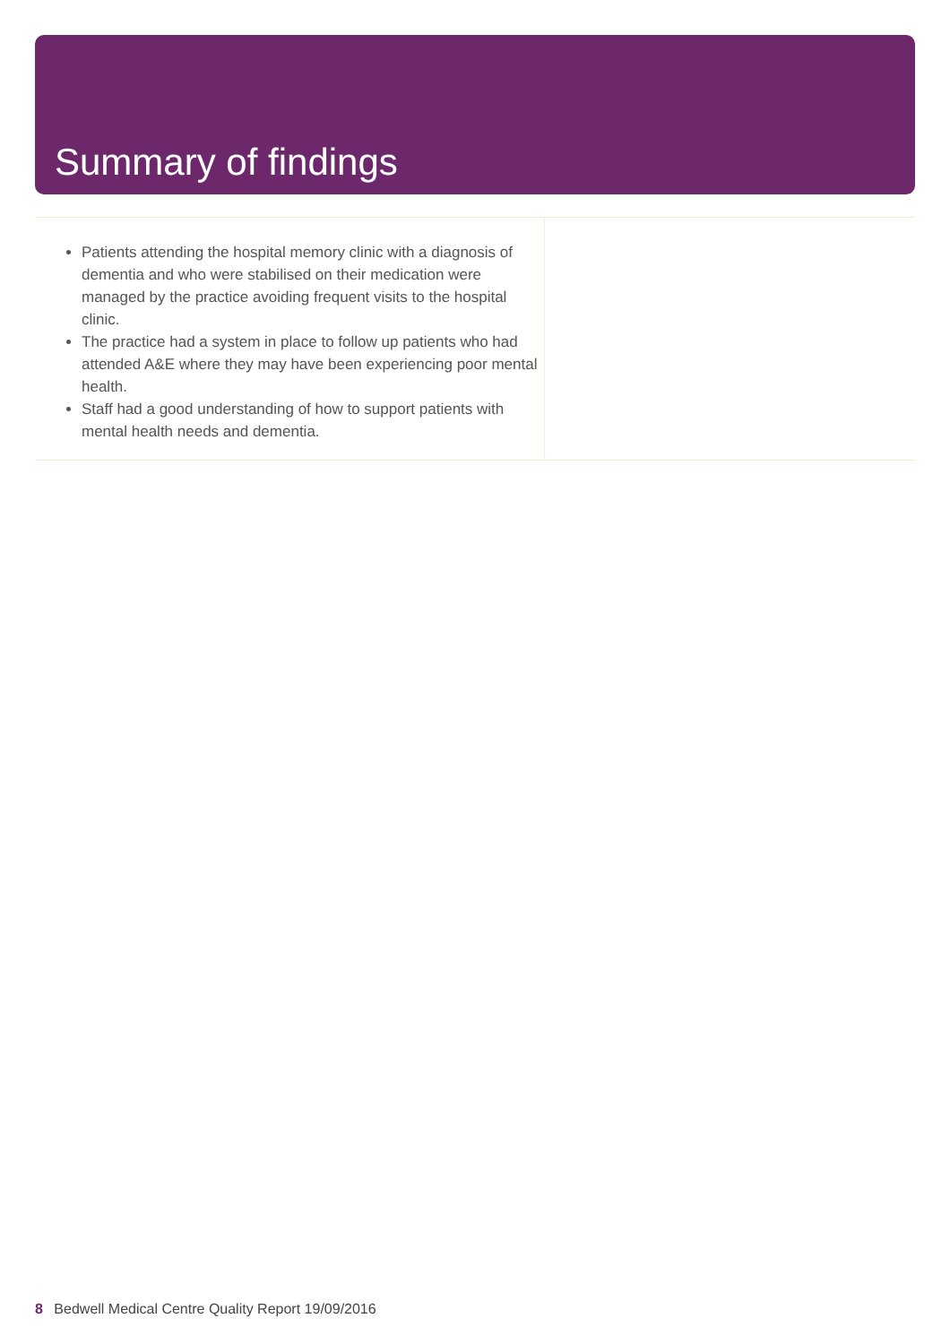Summary of findings
Patients attending the hospital memory clinic with a diagnosis of dementia and who were stabilised on their medication were managed by the practice avoiding frequent visits to the hospital clinic.
The practice had a system in place to follow up patients who had attended A&E where they may have been experiencing poor mental health.
Staff had a good understanding of how to support patients with mental health needs and dementia.
8 Bedwell Medical Centre Quality Report 19/09/2016